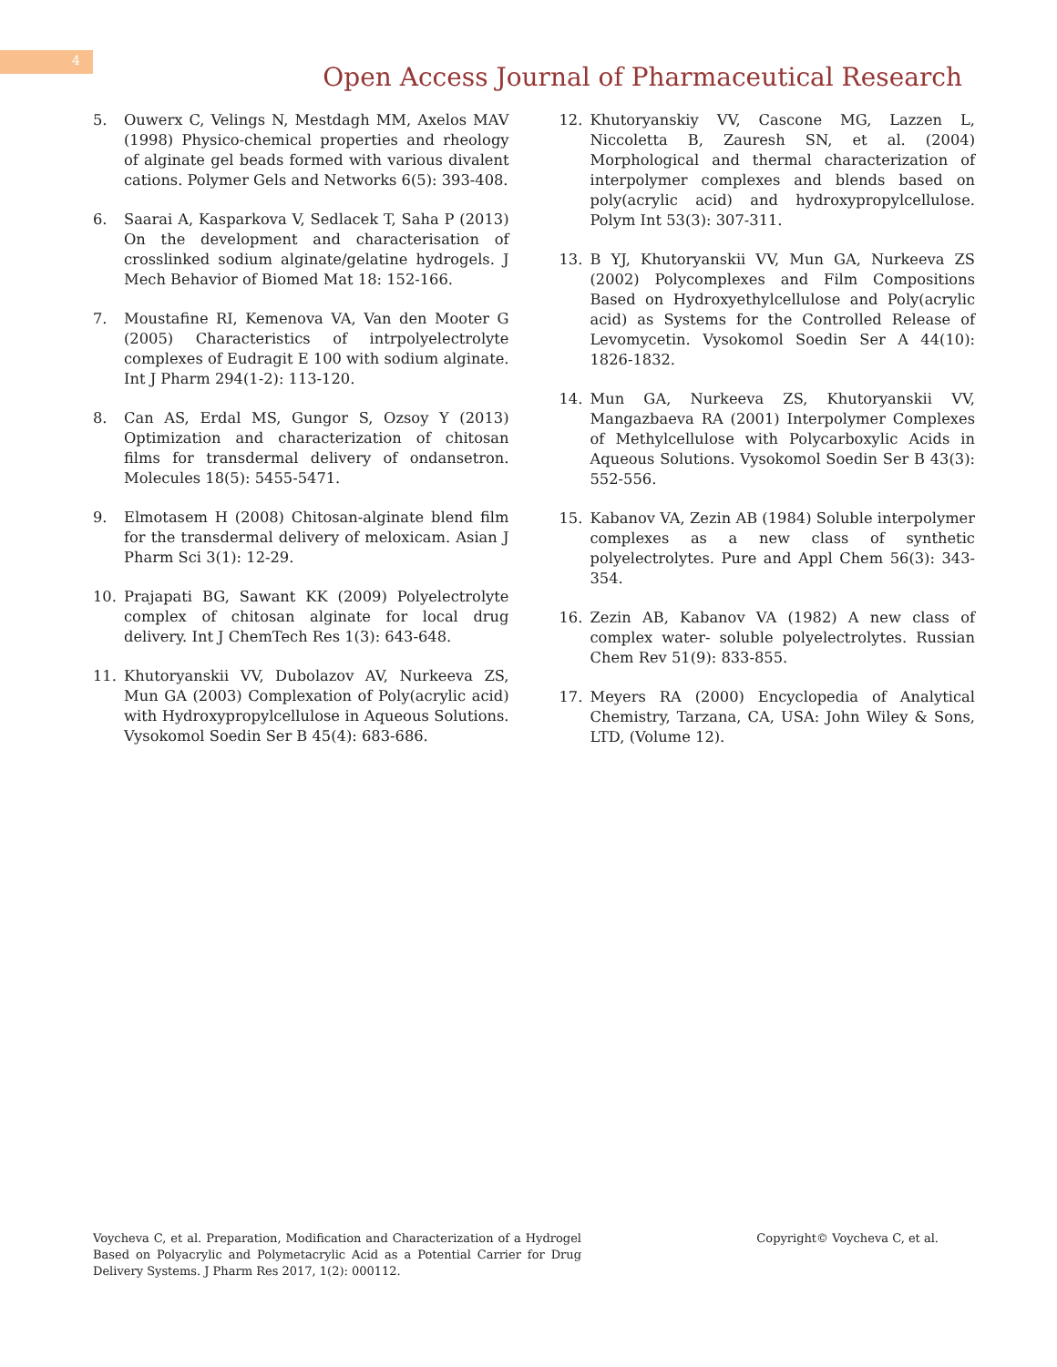4
Open Access Journal of Pharmaceutical Research
5. Ouwerx C, Velings N, Mestdagh MM, Axelos MAV (1998) Physico-chemical properties and rheology of alginate gel beads formed with various divalent cations. Polymer Gels and Networks 6(5): 393-408.
6. Saarai A, Kasparkova V, Sedlacek T, Saha P (2013) On the development and characterisation of crosslinked sodium alginate/gelatine hydrogels. J Mech Behavior of Biomed Mat 18: 152-166.
7. Moustafine RI, Kemenova VA, Van den Mooter G (2005) Characteristics of intrpolyelectrolyte complexes of Eudragit E 100 with sodium alginate. Int J Pharm 294(1-2): 113-120.
8. Can AS, Erdal MS, Gungor S, Ozsoy Y (2013) Optimization and characterization of chitosan films for transdermal delivery of ondansetron. Molecules 18(5): 5455-5471.
9. Elmotasem H (2008) Chitosan-alginate blend film for the transdermal delivery of meloxicam. Asian J Pharm Sci 3(1): 12-29.
10. Prajapati BG, Sawant KK (2009) Polyelectrolyte complex of chitosan alginate for local drug delivery. Int J ChemTech Res 1(3): 643-648.
11. Khutoryanskii VV, Dubolazov AV, Nurkeeva ZS, Mun GA (2003) Complexation of Poly(acrylic acid) with Hydroxypropylcellulose in Aqueous Solutions. Vysokomol Soedin Ser B 45(4): 683-686.
12. Khutoryanskiy VV, Cascone MG, Lazzen L, Niccoletta B, Zauresh SN, et al. (2004) Morphological and thermal characterization of interpolymer complexes and blends based on poly(acrylic acid) and hydroxypropylcellulose. Polym Int 53(3): 307-311.
13. B YJ, Khutoryanskii VV, Mun GA, Nurkeeva ZS (2002) Polycomplexes and Film Compositions Based on Hydroxyethylcellulose and Poly(acrylic acid) as Systems for the Controlled Release of Levomycetin. Vysokomol Soedin Ser A 44(10): 1826-1832.
14. Mun GA, Nurkeeva ZS, Khutoryanskii VV, Mangazbaeva RA (2001) Interpolymer Complexes of Methylcellulose with Polycarboxylic Acids in Aqueous Solutions. Vysokomol Soedin Ser B 43(3): 552-556.
15. Kabanov VA, Zezin AB (1984) Soluble interpolymer complexes as a new class of synthetic polyelectrolytes. Pure and Appl Chem 56(3): 343-354.
16. Zezin AB, Kabanov VA (1982) A new class of complex water- soluble polyelectrolytes. Russian Chem Rev 51(9): 833-855.
17. Meyers RA (2000) Encyclopedia of Analytical Chemistry, Tarzana, CA, USA: John Wiley & Sons, LTD, (Volume 12).
Voycheva C, et al. Preparation, Modification and Characterization of a Hydrogel Based on Polyacrylic and Polymetacrylic Acid as a Potential Carrier for Drug Delivery Systems. J Pharm Res 2017, 1(2): 000112.
Copyright© Voycheva C, et al.